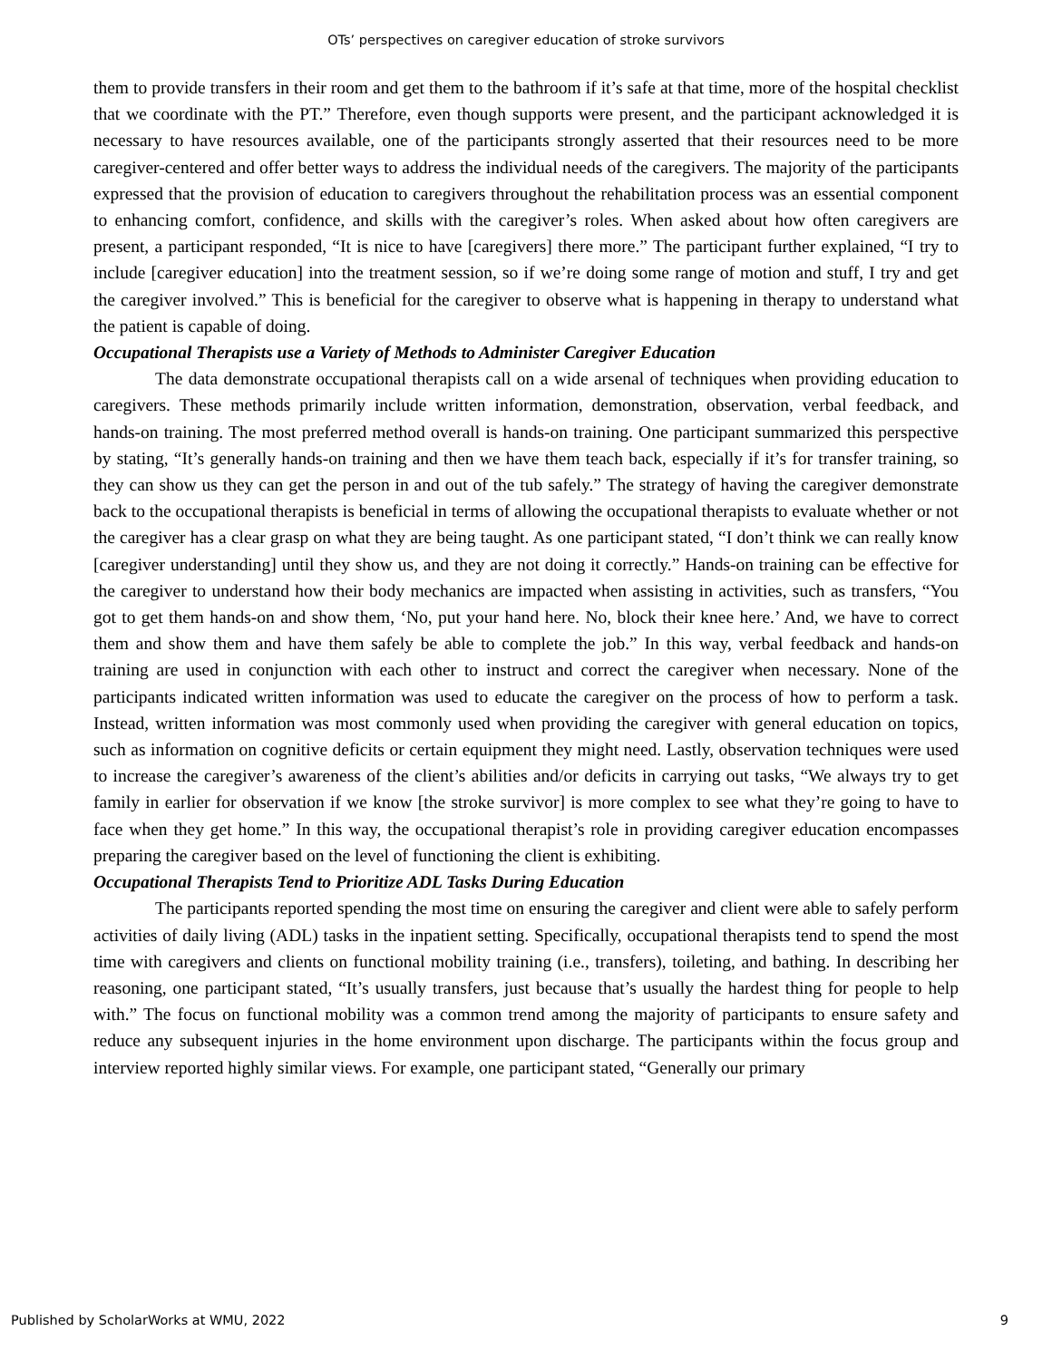OTs’ perspectives on caregiver education of stroke survivors
them to provide transfers in their room and get them to the bathroom if it’s safe at that time, more of the hospital checklist that we coordinate with the PT.” Therefore, even though supports were present, and the participant acknowledged it is necessary to have resources available, one of the participants strongly asserted that their resources need to be more caregiver-centered and offer better ways to address the individual needs of the caregivers. The majority of the participants expressed that the provision of education to caregivers throughout the rehabilitation process was an essential component to enhancing comfort, confidence, and skills with the caregiver’s roles. When asked about how often caregivers are present, a participant responded, “It is nice to have [caregivers] there more.” The participant further explained, “I try to include [caregiver education] into the treatment session, so if we’re doing some range of motion and stuff, I try and get the caregiver involved.” This is beneficial for the caregiver to observe what is happening in therapy to understand what the patient is capable of doing.
Occupational Therapists use a Variety of Methods to Administer Caregiver Education
The data demonstrate occupational therapists call on a wide arsenal of techniques when providing education to caregivers. These methods primarily include written information, demonstration, observation, verbal feedback, and hands-on training. The most preferred method overall is hands-on training. One participant summarized this perspective by stating, “It’s generally hands-on training and then we have them teach back, especially if it’s for transfer training, so they can show us they can get the person in and out of the tub safely.” The strategy of having the caregiver demonstrate back to the occupational therapists is beneficial in terms of allowing the occupational therapists to evaluate whether or not the caregiver has a clear grasp on what they are being taught. As one participant stated, “I don’t think we can really know [caregiver understanding] until they show us, and they are not doing it correctly.” Hands-on training can be effective for the caregiver to understand how their body mechanics are impacted when assisting in activities, such as transfers, “You got to get them hands-on and show them, ‘No, put your hand here. No, block their knee here.’ And, we have to correct them and show them and have them safely be able to complete the job.” In this way, verbal feedback and hands-on training are used in conjunction with each other to instruct and correct the caregiver when necessary. None of the participants indicated written information was used to educate the caregiver on the process of how to perform a task. Instead, written information was most commonly used when providing the caregiver with general education on topics, such as information on cognitive deficits or certain equipment they might need. Lastly, observation techniques were used to increase the caregiver’s awareness of the client’s abilities and/or deficits in carrying out tasks, “We always try to get family in earlier for observation if we know [the stroke survivor] is more complex to see what they’re going to have to face when they get home.” In this way, the occupational therapist’s role in providing caregiver education encompasses preparing the caregiver based on the level of functioning the client is exhibiting.
Occupational Therapists Tend to Prioritize ADL Tasks During Education
The participants reported spending the most time on ensuring the caregiver and client were able to safely perform activities of daily living (ADL) tasks in the inpatient setting. Specifically, occupational therapists tend to spend the most time with caregivers and clients on functional mobility training (i.e., transfers), toileting, and bathing. In describing her reasoning, one participant stated, “It’s usually transfers, just because that’s usually the hardest thing for people to help with.” The focus on functional mobility was a common trend among the majority of participants to ensure safety and reduce any subsequent injuries in the home environment upon discharge. The participants within the focus group and interview reported highly similar views. For example, one participant stated, “Generally our primary
Published by ScholarWorks at WMU, 2022 9